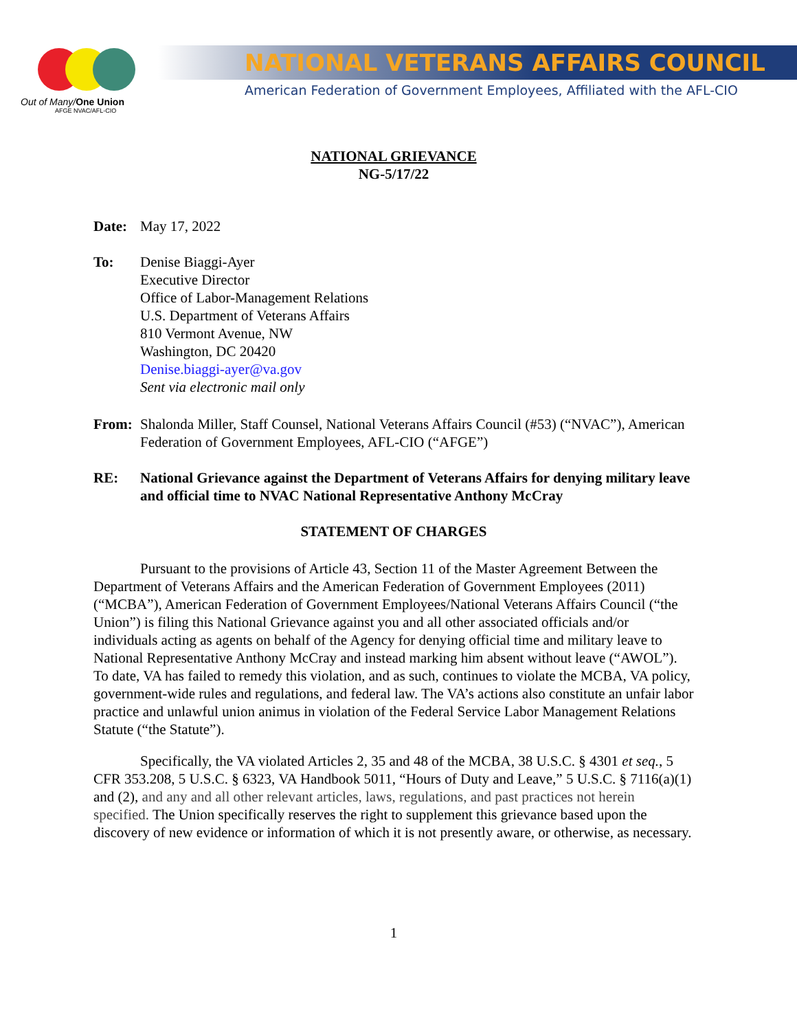Out of Many/One Union
AFGE NVAC/AFL-CIO
NATIONAL VETERANS AFFAIRS COUNCIL
American Federation of Government Employees, Affiliated with the AFL-CIO
NATIONAL GRIEVANCE
NG-5/17/22
Date: May 17, 2022
To: Denise Biaggi-Ayer
Executive Director
Office of Labor-Management Relations
U.S. Department of Veterans Affairs
810 Vermont Avenue, NW
Washington, DC 20420
Denise.biaggi-ayer@va.gov
Sent via electronic mail only
From: Shalonda Miller, Staff Counsel, National Veterans Affairs Council (#53) (“NVAC”), American Federation of Government Employees, AFL-CIO (“AFGE”)
RE: National Grievance against the Department of Veterans Affairs for denying military leave and official time to NVAC National Representative Anthony McCray
STATEMENT OF CHARGES
Pursuant to the provisions of Article 43, Section 11 of the Master Agreement Between the Department of Veterans Affairs and the American Federation of Government Employees (2011) (“MCBA”), American Federation of Government Employees/National Veterans Affairs Council (“the Union”) is filing this National Grievance against you and all other associated officials and/or individuals acting as agents on behalf of the Agency for denying official time and military leave to National Representative Anthony McCray and instead marking him absent without leave (“AWOL”). To date, VA has failed to remedy this violation, and as such, continues to violate the MCBA, VA policy, government-wide rules and regulations, and federal law. The VA’s actions also constitute an unfair labor practice and unlawful union animus in violation of the Federal Service Labor Management Relations Statute (“the Statute”).
Specifically, the VA violated Articles 2, 35 and 48 of the MCBA, 38 U.S.C. § 4301 et seq., 5 CFR 353.208, 5 U.S.C. § 6323, VA Handbook 5011, “Hours of Duty and Leave,” 5 U.S.C. § 7116(a)(1) and (2), and any and all other relevant articles, laws, regulations, and past practices not herein specified. The Union specifically reserves the right to supplement this grievance based upon the discovery of new evidence or information of which it is not presently aware, or otherwise, as necessary.
1